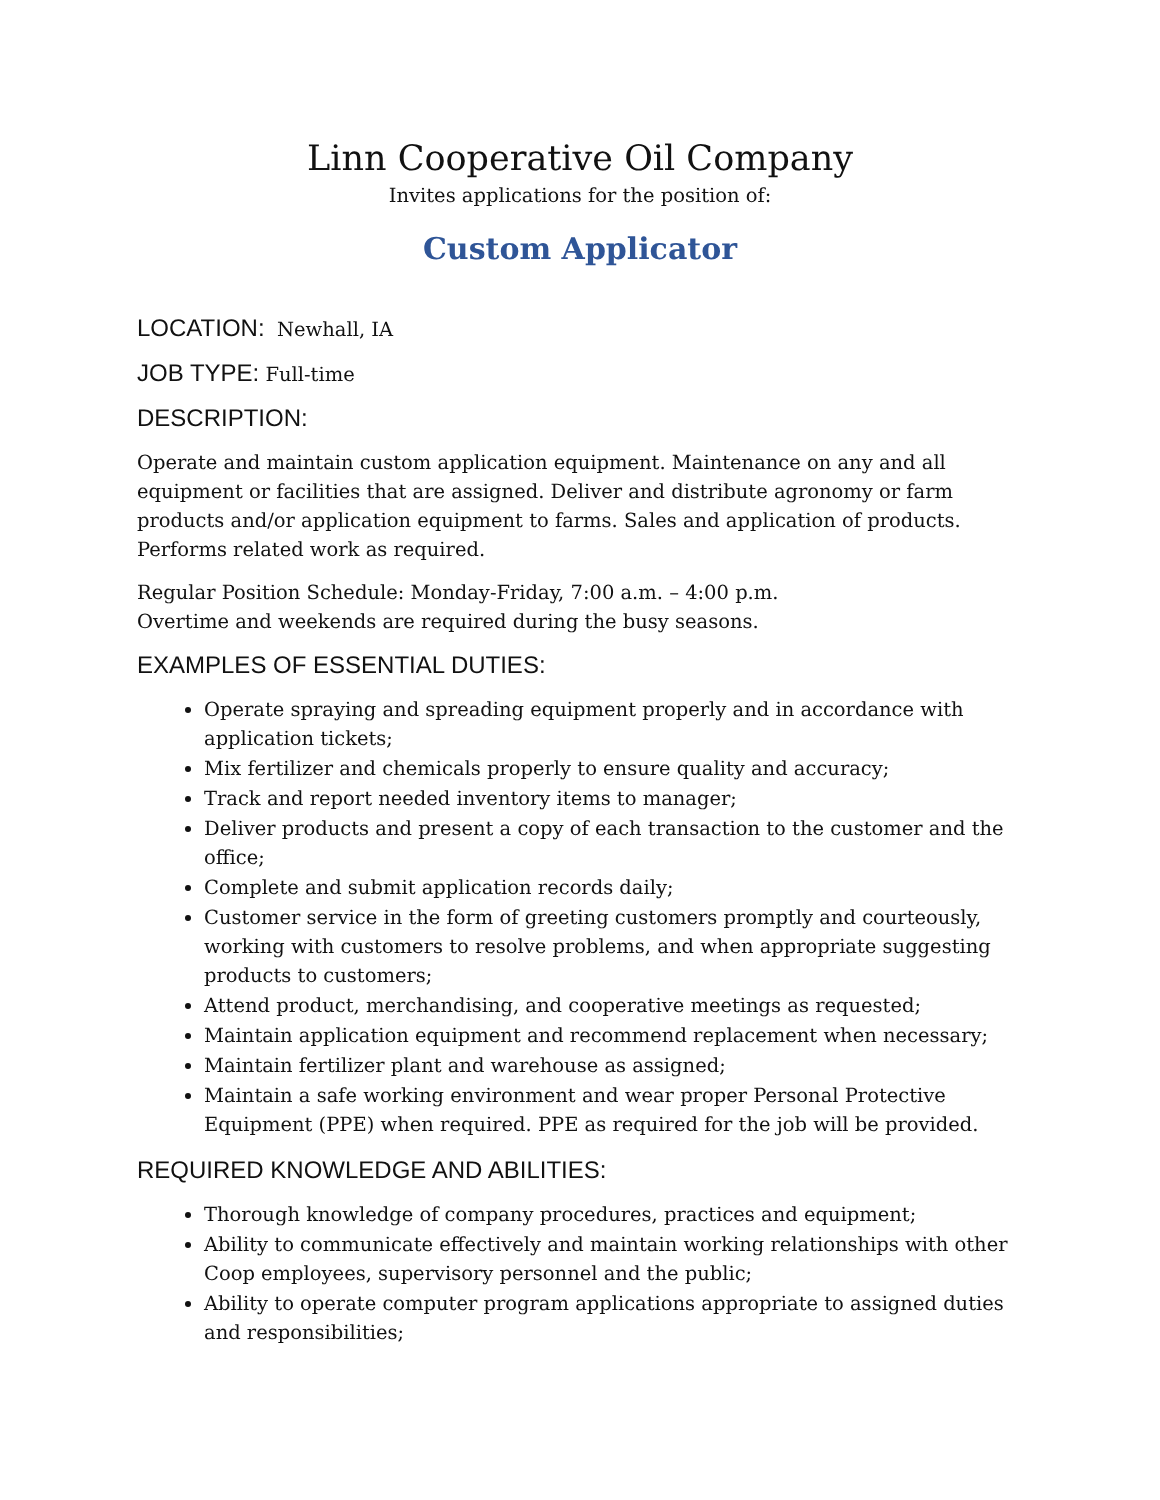Linn Cooperative Oil Company
Invites applications for the position of:
Custom Applicator
LOCATION: Newhall, IA
JOB TYPE: Full-time
DESCRIPTION:
Operate and maintain custom application equipment. Maintenance on any and all equipment or facilities that are assigned. Deliver and distribute agronomy or farm products and/or application equipment to farms. Sales and application of products. Performs related work as required.
Regular Position Schedule: Monday-Friday, 7:00 a.m. – 4:00 p.m.
Overtime and weekends are required during the busy seasons.
EXAMPLES OF ESSENTIAL DUTIES:
Operate spraying and spreading equipment properly and in accordance with application tickets;
Mix fertilizer and chemicals properly to ensure quality and accuracy;
Track and report needed inventory items to manager;
Deliver products and present a copy of each transaction to the customer and the office;
Complete and submit application records daily;
Customer service in the form of greeting customers promptly and courteously, working with customers to resolve problems, and when appropriate suggesting products to customers;
Attend product, merchandising, and cooperative meetings as requested;
Maintain application equipment and recommend replacement when necessary;
Maintain fertilizer plant and warehouse as assigned;
Maintain a safe working environment and wear proper Personal Protective Equipment (PPE) when required. PPE as required for the job will be provided.
REQUIRED KNOWLEDGE AND ABILITIES:
Thorough knowledge of company procedures, practices and equipment;
Ability to communicate effectively and maintain working relationships with other Coop employees, supervisory personnel and the public;
Ability to operate computer program applications appropriate to assigned duties and responsibilities;